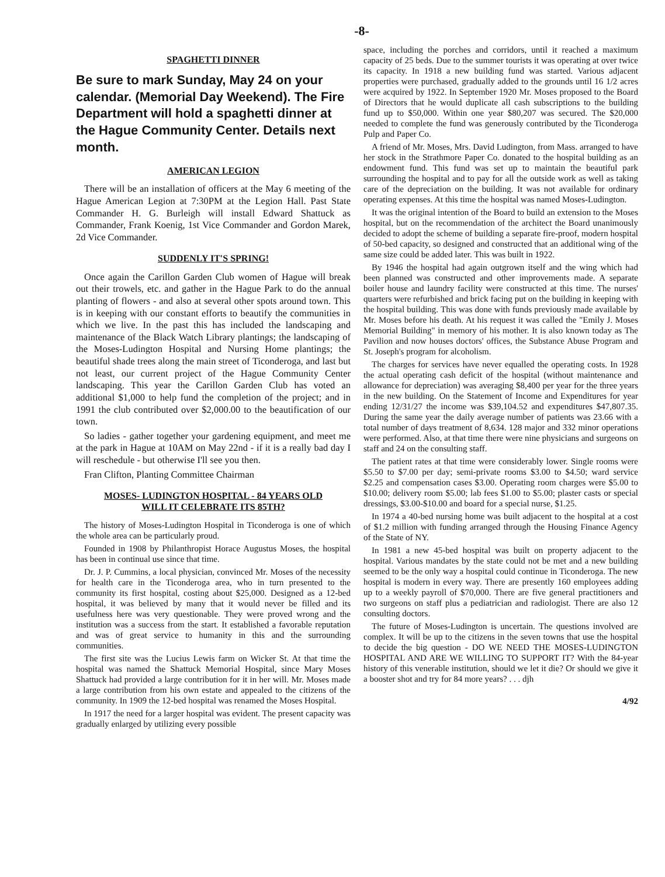-8-
SPAGHETTI DINNER
Be sure to mark Sunday, May 24 on your calendar. (Memorial Day Weekend). The Fire Department will hold a spaghetti dinner at the Hague Community Center. Details next month.
AMERICAN LEGION
There will be an installation of officers at the May 6 meeting of the Hague American Legion at 7:30PM at the Legion Hall. Past State Commander H. G. Burleigh will install Edward Shattuck as Commander, Frank Koenig, 1st Vice Commander and Gordon Marek, 2d Vice Commander.
SUDDENLY IT'S SPRING!
Once again the Carillon Garden Club women of Hague will break out their trowels, etc. and gather in the Hague Park to do the annual planting of flowers - and also at several other spots around town. This is in keeping with our constant efforts to beautify the communities in which we live. In the past this has included the landscaping and maintenance of the Black Watch Library plantings; the landscaping of the Moses-Ludington Hospital and Nursing Home plantings; the beautiful shade trees along the main street of Ticonderoga, and last but not least, our current project of the Hague Community Center landscaping. This year the Carillon Garden Club has voted an additional $1,000 to help fund the completion of the project; and in 1991 the club contributed over $2,000.00 to the beautification of our town.
So ladies - gather together your gardening equipment, and meet me at the park in Hague at 10AM on May 22nd - if it is a really bad day I will reschedule - but otherwise I'll see you then.
Fran Clifton, Planting Committee Chairman
MOSES- LUDINGTON HOSPITAL - 84 YEARS OLD
WILL IT CELEBRATE ITS 85TH?
The history of Moses-Ludington Hospital in Ticonderoga is one of which the whole area can be particularly proud.
Founded in 1908 by Philanthropist Horace Augustus Moses, the hospital has been in continual use since that time.
Dr. J. P. Cummins, a local physician, convinced Mr. Moses of the necessity for health care in the Ticonderoga area, who in turn presented to the community its first hospital, costing about $25,000. Designed as a 12-bed hospital, it was believed by many that it would never be filled and its usefulness here was very questionable. They were proved wrong and the institution was a success from the start. It established a favorable reputation and was of great service to humanity in this and the surrounding communities.
The first site was the Lucius Lewis farm on Wicker St. At that time the hospital was named the Shattuck Memorial Hospital, since Mary Moses Shattuck had provided a large contribution for it in her will. Mr. Moses made a large contribution from his own estate and appealed to the citizens of the community. In 1909 the 12-bed hospital was renamed the Moses Hospital.
In 1917 the need for a larger hospital was evident. The present capacity was gradually enlarged by utilizing every possible
space, including the porches and corridors, until it reached a maximum capacity of 25 beds. Due to the summer tourists it was operating at over twice its capacity. In 1918 a new building fund was started. Various adjacent properties were purchased, gradually added to the grounds until 16 1/2 acres were acquired by 1922. In September 1920 Mr. Moses proposed to the Board of Directors that he would duplicate all cash subscriptions to the building fund up to $50,000. Within one year $80,207 was secured. The $20,000 needed to complete the fund was generously contributed by the Ticonderoga Pulp and Paper Co.
A friend of Mr. Moses, Mrs. David Ludington, from Mass. arranged to have her stock in the Strathmore Paper Co. donated to the hospital building as an endowment fund. This fund was set up to maintain the beautiful park surrounding the hospital and to pay for all the outside work as well as taking care of the depreciation on the building. It was not available for ordinary operating expenses. At this time the hospital was named Moses-Ludington.
It was the original intention of the Board to build an extension to the Moses hospital, but on the recommendation of the architect the Board unanimously decided to adopt the scheme of building a separate fire-proof, modern hospital of 50-bed capacity, so designed and constructed that an additional wing of the same size could be added later. This was built in 1922.
By 1946 the hospital had again outgrown itself and the wing which had been planned was constructed and other improvements made. A separate boiler house and laundry facility were constructed at this time. The nurses' quarters were refurbished and brick facing put on the building in keeping with the hospital building. This was done with funds previously made available by Mr. Moses before his death. At his request it was called the "Emily J. Moses Memorial Building" in memory of his mother. It is also known today as The Pavilion and now houses doctors' offices, the Substance Abuse Program and St. Joseph's program for alcoholism.
The charges for services have never equalled the operating costs. In 1928 the actual operating cash deficit of the hospital (without maintenance and allowance for depreciation) was averaging $8,400 per year for the three years in the new building. On the Statement of Income and Expenditures for year ending 12/31/27 the income was $39,104.52 and expenditures $47,807.35. During the same year the daily average number of patients was 23.66 with a total number of days treatment of 8,634. 128 major and 332 minor operations were performed. Also, at that time there were nine physicians and surgeons on staff and 24 on the consulting staff.
The patient rates at that time were considerably lower. Single rooms were $5.50 to $7.00 per day; semi-private rooms $3.00 to $4.50; ward service $2.25 and compensation cases $3.00. Operating room charges were $5.00 to $10.00; delivery room $5.00; lab fees $1.00 to $5.00; plaster casts or special dressings, $3.00-$10.00 and board for a special nurse, $1.25.
In 1974 a 40-bed nursing home was built adjacent to the hospital at a cost of $1.2 million with funding arranged through the Housing Finance Agency of the State of NY.
In 1981 a new 45-bed hospital was built on property adjacent to the hospital. Various mandates by the state could not be met and a new building seemed to be the only way a hospital could continue in Ticonderoga. The new hospital is modern in every way. There are presently 160 employees adding up to a weekly payroll of $70,000. There are five general practitioners and two surgeons on staff plus a pediatrician and radiologist. There are also 12 consulting doctors.
The future of Moses-Ludington is uncertain. The questions involved are complex. It will be up to the citizens in the seven towns that use the hospital to decide the big question - DO WE NEED THE MOSES-LUDINGTON HOSPITAL AND ARE WE WILLING TO SUPPORT IT? With the 84-year history of this venerable institution, should we let it die? Or should we give it a booster shot and try for 84 more years? . . . djh
4/92